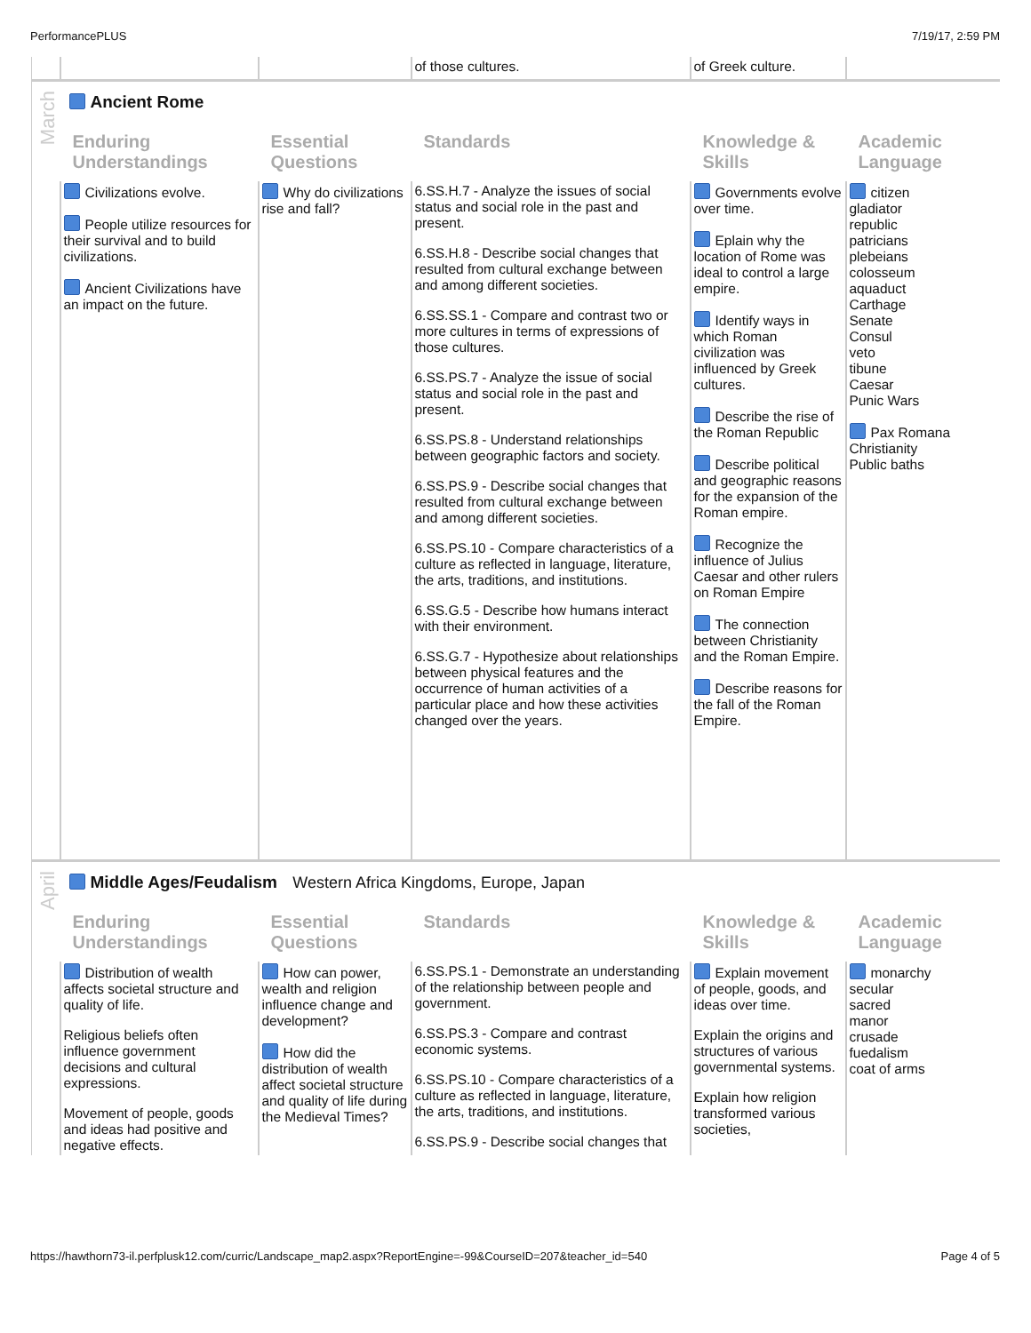PerformancePLUS 7/19/17, 2:59 PM
| | | | of those cultures. | of Greek culture. | |
| March | Ancient Rome | | | | |
| | Enduring Understandings | Essential Questions | Standards | Knowledge & Skills | Academic Language |
| | Civilizations evolve. People utilize resources for their survival and to build civilizations. Ancient Civilizations have an impact on the future. | Why do civilizations rise and fall? | 6.SS.H.7 - Analyze the issues of social status and social role in the past and present. 6.SS.H.8 - Describe social changes that resulted from cultural exchange between and among different societies. 6.SS.SS.1 - Compare and contrast two or more cultures in terms of expressions of those cultures. 6.SS.PS.7 - Analyze the issue of social status and social role in the past and present. 6.SS.PS.8 - Understand relationships between geographic factors and society. 6.SS.PS.9 - Describe social changes that resulted from cultural exchange between and among different societies. 6.SS.PS.10 - Compare characteristics of a culture as reflected in language, literature, the arts, traditions, and institutions. 6.SS.G.5 - Describe how humans interact with their environment. 6.SS.G.7 - Hypothesize about relationships between physical features and the occurrence of human activities of a particular place and how these activities changed over the years. | Governments evolve over time. Eplain why the location of Rome was ideal to control a large empire. Identify ways in which Roman civilization was influenced by Greek cultures. Describe the rise of the Roman Republic Describe political and geographic reasons for the expansion of the Roman empire. Recognize the influence of Julius Caesar and other rulers on Roman Empire The connection between Christianity and the Roman Empire. Describe reasons for the fall of the Roman Empire. | citizen gladiator republic patricians plebeians colosseum aquaduct Carthage Senate Consul veto tibune Caesar Punic Wars Pax Romana Christianity Public baths |
| April | Middle Ages/Feudalism Western Africa Kingdoms, Europe, Japan | | | | |
| | Enduring Understandings | Essential Questions | Standards | Knowledge & Skills | Academic Language |
| | Distribution of wealth affects societal structure and quality of life. Religious beliefs often influence government decisions and cultural expressions. Movement of people, goods and ideas had positive and negative effects. | How can power, wealth and religion influence change and development? How did the distribution of wealth affect societal structure and quality of life during the Medieval Times? | 6.SS.PS.1 - Demonstrate an understanding of the relationship between people and government. 6.SS.PS.3 - Compare and contrast economic systems. 6.SS.PS.10 - Compare characteristics of a culture as reflected in language, literature, the arts, traditions, and institutions. 6.SS.PS.9 - Describe social changes that | Explain movement of people, goods, and ideas over time. Explain the origins and structures of various governmental systems. Explain how religion transformed various societies, | monarchy secular sacred manor crusade fuedalism coat of arms |
https://hawthorn73-il.perfplusk12.com/curric/Landscape_map2.aspx?ReportEngine=-99&CourseID=207&teacher_id=540 Page 4 of 5